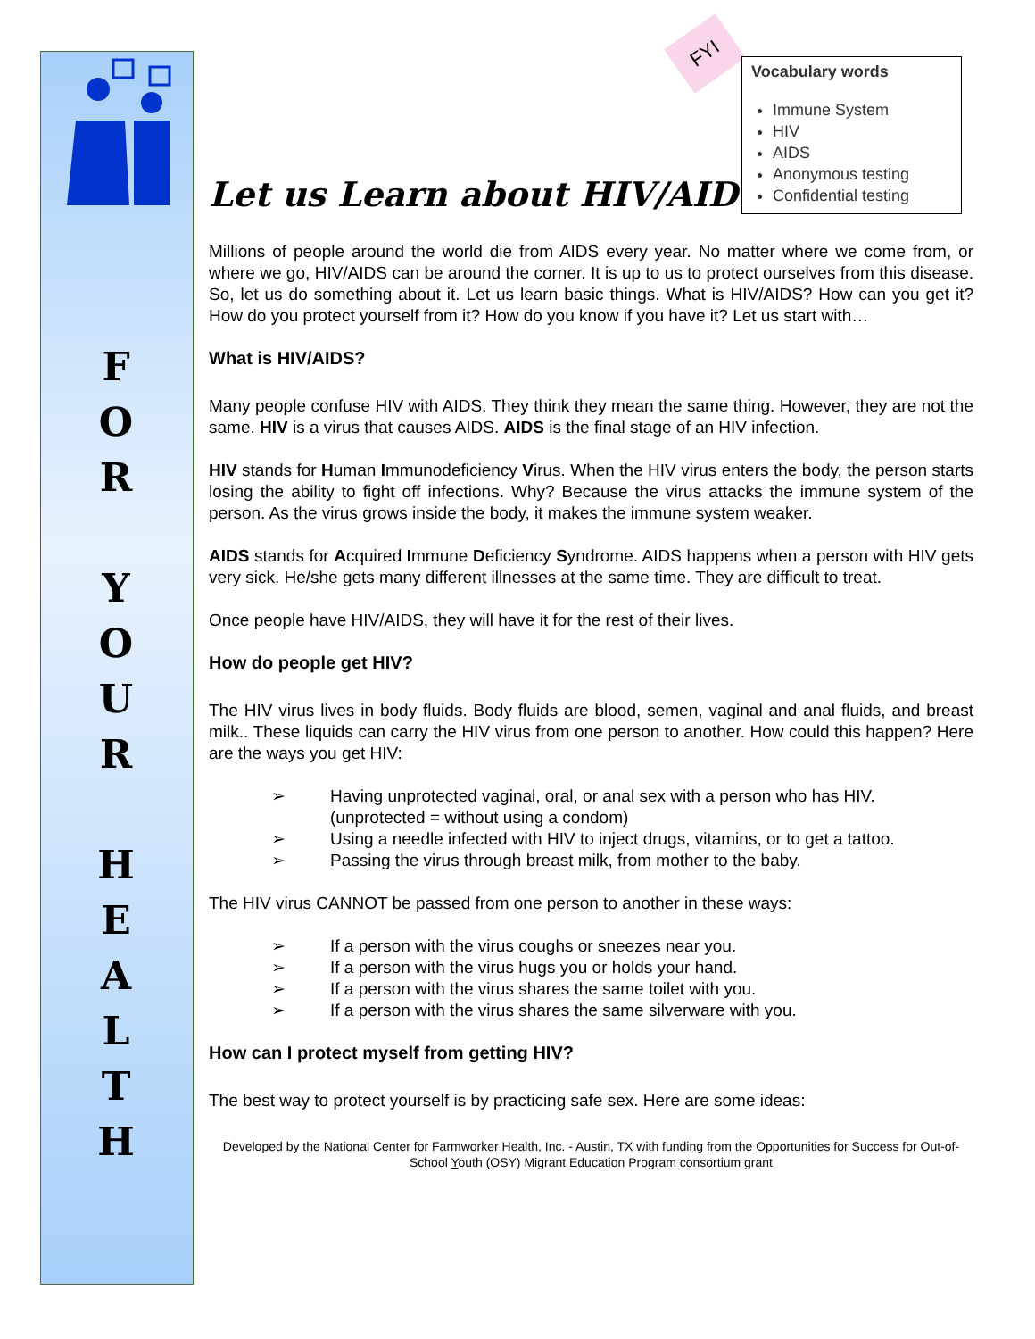F
O
R
Y
O
U
R
H
E
A
L
T
H
FYI
Vocabulary words
Immune System
HIV
AIDS
Anonymous testing
Confidential testing
Let us Learn about HIV/AIDS
Millions of people around the world die from AIDS every year. No matter where we come from, or where we go, HIV/AIDS can be around the corner. It is up to us to protect ourselves from this disease. So, let us do something about it. Let us learn basic things. What is HIV/AIDS? How can you get it? How do you protect yourself from it? How do you know if you have it? Let us start with…
What is HIV/AIDS?
Many people confuse HIV with AIDS. They think they mean the same thing. However, they are not the same. HIV is a virus that causes AIDS. AIDS is the final stage of an HIV infection.
HIV stands for Human Immunodeficiency Virus. When the HIV virus enters the body, the person starts losing the ability to fight off infections. Why? Because the virus attacks the immune system of the person. As the virus grows inside the body, it makes the immune system weaker.
AIDS stands for Acquired Immune Deficiency Syndrome. AIDS happens when a person with HIV gets very sick. He/she gets many different illnesses at the same time. They are difficult to treat.
Once people have HIV/AIDS, they will have it for the rest of their lives.
How do people get HIV?
The HIV virus lives in body fluids. Body fluids are blood, semen, vaginal and anal fluids, and breast milk.. These liquids can carry the HIV virus from one person to another. How could this happen? Here are the ways you get HIV:
➢ Having unprotected vaginal, oral, or anal sex with a person who has HIV. (unprotected = without using a condom)
➢ Using a needle infected with HIV to inject drugs, vitamins, or to get a tattoo.
➢ Passing the virus through breast milk, from mother to the baby.
The HIV virus CANNOT be passed from one person to another in these ways:
➢ If a person with the virus coughs or sneezes near you.
➢ If a person with the virus hugs you or holds your hand.
➢ If a person with the virus shares the same toilet with you.
➢ If a person with the virus shares the same silverware with you.
How can I protect myself from getting HIV?
The best way to protect yourself is by practicing safe sex. Here are some ideas:
Developed by the National Center for Farmworker Health, Inc. - Austin, TX with funding from the Opportunities for Success for Out-of-School Youth (OSY) Migrant Education Program consortium grant